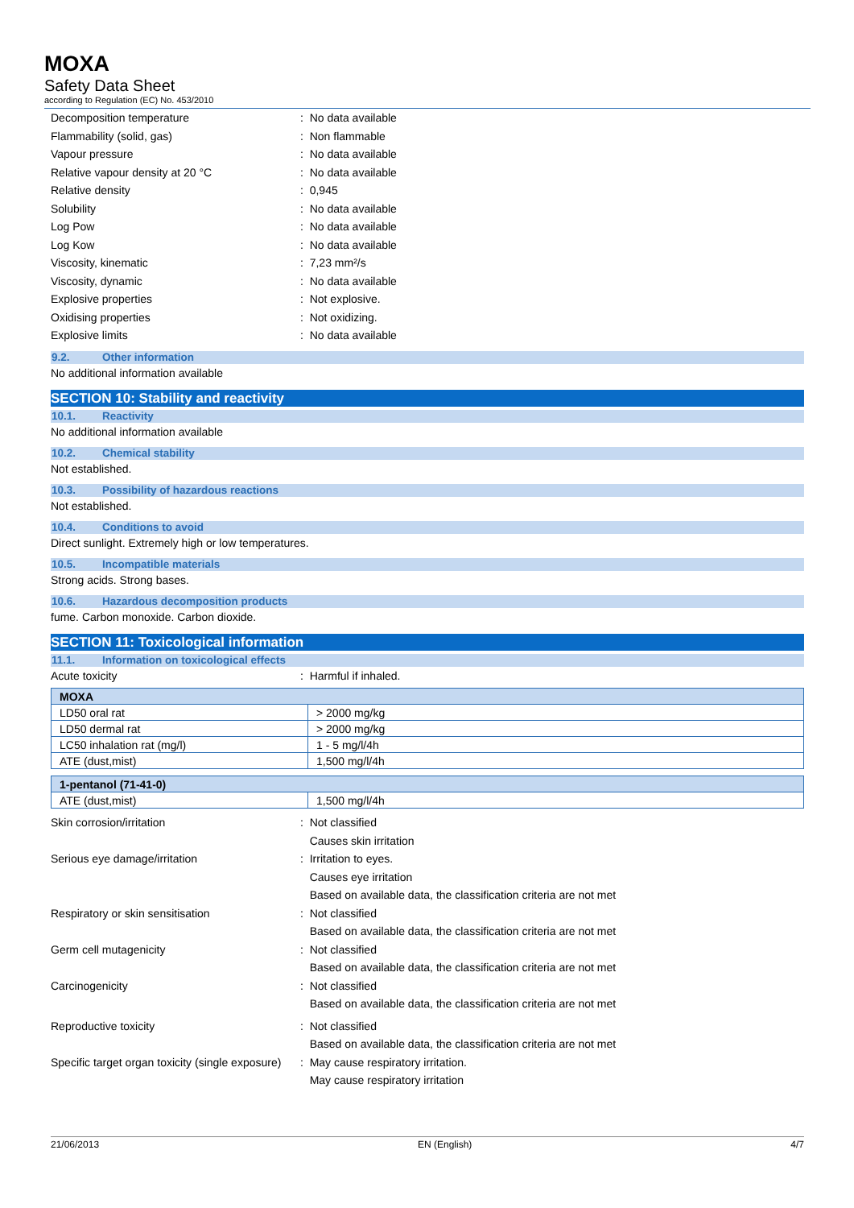MOXA
Safety Data Sheet
according to Regulation (EC) No. 453/2010
Decomposition temperature : No data available
Flammability (solid, gas) : Non flammable
Vapour pressure : No data available
Relative vapour density at 20 °C : No data available
Relative density : 0,945
Solubility : No data available
Log Pow : No data available
Log Kow : No data available
Viscosity, kinematic : 7,23 mm²/s
Viscosity, dynamic : No data available
Explosive properties : Not explosive.
Oxidising properties : Not oxidizing.
Explosive limits : No data available
9.2. Other information
No additional information available
SECTION 10: Stability and reactivity
10.1. Reactivity
No additional information available
10.2. Chemical stability
Not established.
10.3. Possibility of hazardous reactions
Not established.
10.4. Conditions to avoid
Direct sunlight. Extremely high or low temperatures.
10.5. Incompatible materials
Strong acids. Strong bases.
10.6. Hazardous decomposition products
fume. Carbon monoxide. Carbon dioxide.
SECTION 11: Toxicological information
11.1. Information on toxicological effects
Acute toxicity : Harmful if inhaled.
| MOXA | |
| LD50 oral rat | > 2000 mg/kg |
| LD50 dermal rat | > 2000 mg/kg |
| LC50 inhalation rat (mg/l) | 1 - 5 mg/l/4h |
| ATE (dust,mist) | 1,500 mg/l/4h |
| 1-pentanol (71-41-0) | |
| ATE (dust,mist) | 1,500 mg/l/4h |
Skin corrosion/irritation : Not classified
Causes skin irritation
Serious eye damage/irritation : Irritation to eyes.
Causes eye irritation
Based on available data, the classification criteria are not met
Respiratory or skin sensitisation : Not classified
Based on available data, the classification criteria are not met
Germ cell mutagenicity : Not classified
Based on available data, the classification criteria are not met
Carcinogenicity : Not classified
Based on available data, the classification criteria are not met
Reproductive toxicity : Not classified
Based on available data, the classification criteria are not met
Specific target organ toxicity (single exposure)
: May cause respiratory irritation.
May cause respiratory irritation
21/06/2013 EN (English) 4/7